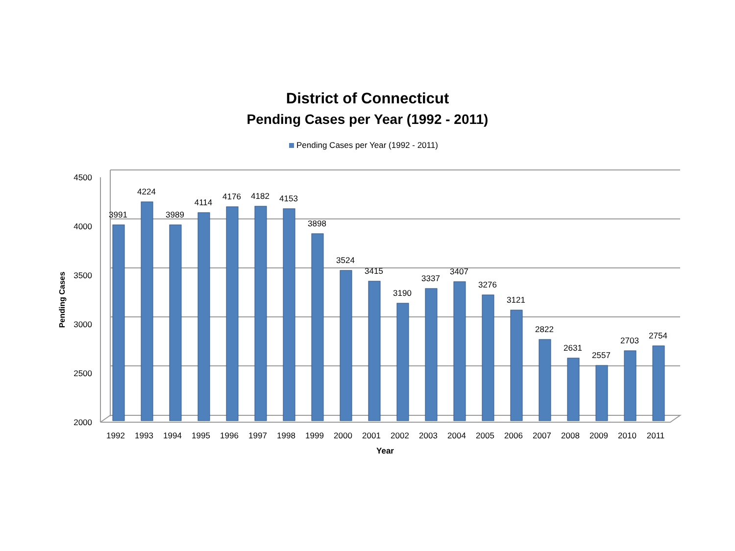District of Connecticut
Pending Cases per Year (1992 - 2011)
Pending Cases per Year (1992 - 2011)
4500
4000
3500
3000
2500
2000
Pending Cases
Year
3991
4224
3989
4114
4176
4182
4153
3898
3524
3415
3190
3337
3407
3276
3121
2822
2631
2557
2703
2754
1992
1993
1994
1995
1996
1997
1998
1999
2000
2001
2002
2003
2004
2005
2006
2007
2008
2009
2010
2011